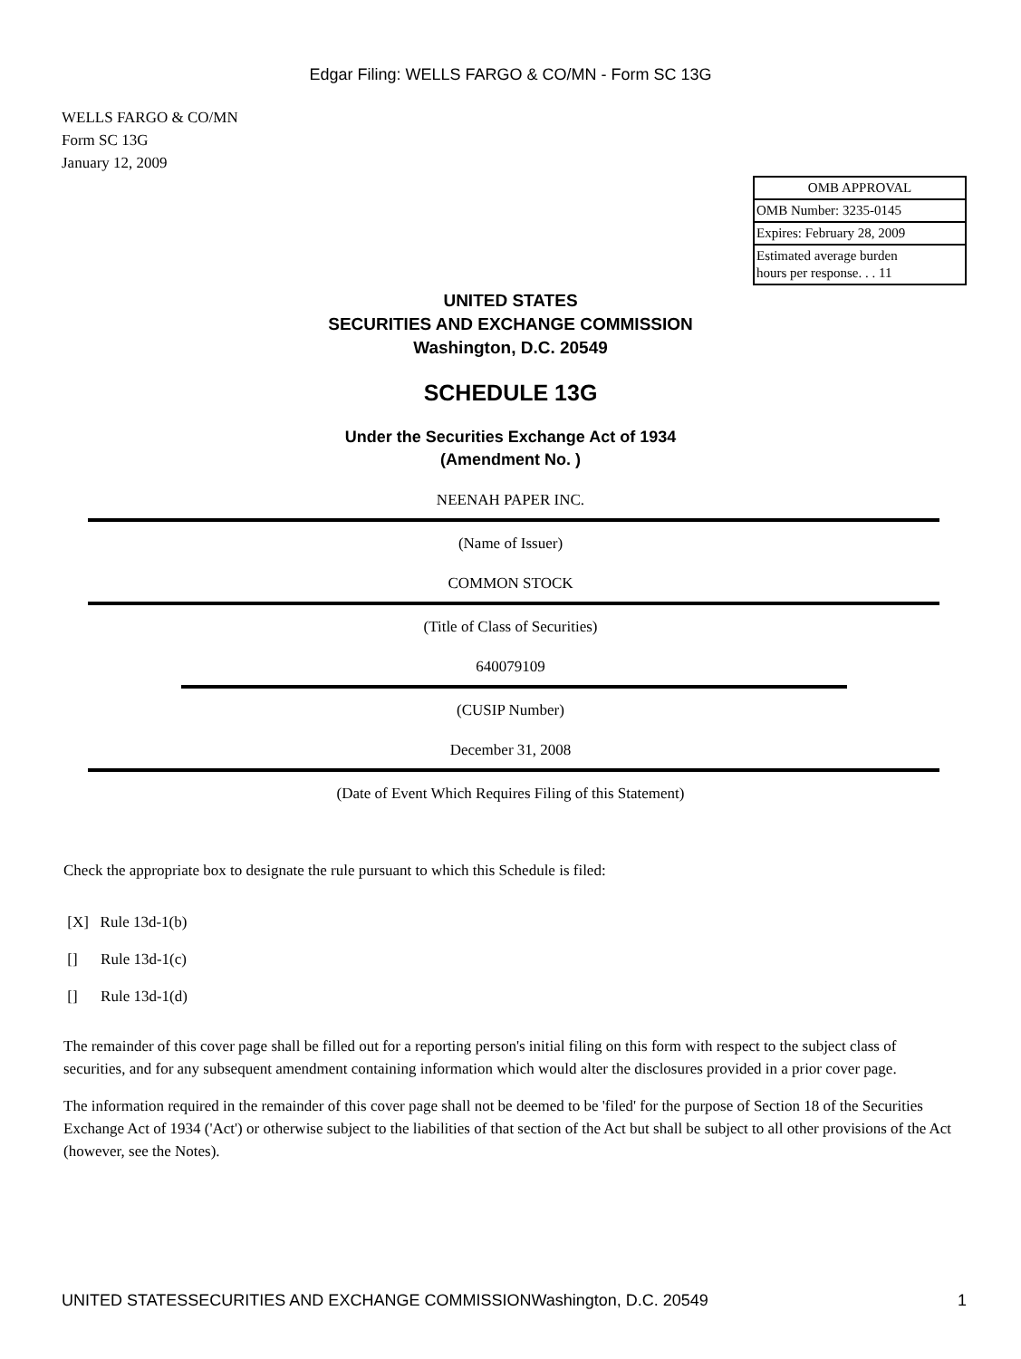Edgar Filing: WELLS FARGO & CO/MN - Form SC 13G
WELLS FARGO & CO/MN
Form SC 13G
January 12, 2009
| OMB APPROVAL |
| OMB Number: 3235-0145 |
| Expires: February 28, 2009 |
| Estimated average burden hours per response. . . 11 |
UNITED STATES
SECURITIES AND EXCHANGE COMMISSION
Washington, D.C. 20549
SCHEDULE 13G
Under the Securities Exchange Act of 1934
(Amendment No. )
NEENAH PAPER INC.
(Name of Issuer)
COMMON STOCK
(Title of Class of Securities)
640079109
(CUSIP Number)
December 31, 2008
(Date of Event Which Requires Filing of this Statement)
Check the appropriate box to designate the rule pursuant to which this Schedule is filed:
[X] Rule 13d-1(b)
[] Rule 13d-1(c)
[] Rule 13d-1(d)
The remainder of this cover page shall be filled out for a reporting person's initial filing on this form with respect to the subject class of securities, and for any subsequent amendment containing information which would alter the disclosures provided in a prior cover page.
The information required in the remainder of this cover page shall not be deemed to be 'filed' for the purpose of Section 18 of the Securities Exchange Act of 1934 ('Act') or otherwise subject to the liabilities of that section of the Act but shall be subject to all other provisions of the Act (however, see the Notes).
UNITED STATESSECURITIES AND EXCHANGE COMMISSIONWashington, D.C. 20549 1